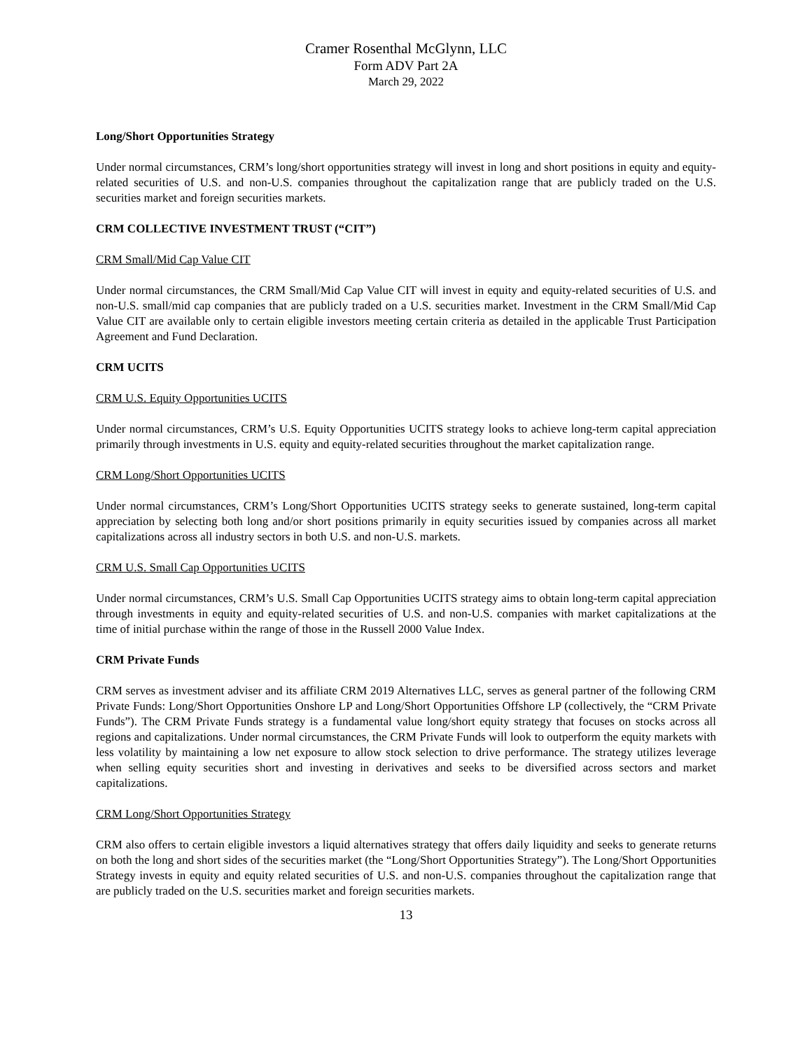Cramer Rosenthal McGlynn, LLC
Form ADV Part 2A
March 29, 2022
Long/Short Opportunities Strategy
Under normal circumstances, CRM’s long/short opportunities strategy will invest in long and short positions in equity and equity-related securities of U.S. and non-U.S. companies throughout the capitalization range that are publicly traded on the U.S. securities market and foreign securities markets.
CRM COLLECTIVE INVESTMENT TRUST (“CIT”)
CRM Small/Mid Cap Value CIT
Under normal circumstances, the CRM Small/Mid Cap Value CIT will invest in equity and equity-related securities of U.S. and non-U.S. small/mid cap companies that are publicly traded on a U.S. securities market. Investment in the CRM Small/Mid Cap Value CIT are available only to certain eligible investors meeting certain criteria as detailed in the applicable Trust Participation Agreement and Fund Declaration.
CRM UCITS
CRM U.S. Equity Opportunities UCITS
Under normal circumstances, CRM’s U.S. Equity Opportunities UCITS strategy looks to achieve long-term capital appreciation primarily through investments in U.S. equity and equity-related securities throughout the market capitalization range.
CRM Long/Short Opportunities UCITS
Under normal circumstances, CRM’s Long/Short Opportunities UCITS strategy seeks to generate sustained, long-term capital appreciation by selecting both long and/or short positions primarily in equity securities issued by companies across all market capitalizations across all industry sectors in both U.S. and non-U.S. markets.
CRM U.S. Small Cap Opportunities UCITS
Under normal circumstances, CRM’s U.S. Small Cap Opportunities UCITS strategy aims to obtain long-term capital appreciation through investments in equity and equity-related securities of U.S. and non-U.S. companies with market capitalizations at the time of initial purchase within the range of those in the Russell 2000 Value Index.
CRM Private Funds
CRM serves as investment adviser and its affiliate CRM 2019 Alternatives LLC, serves as general partner of the following CRM Private Funds: Long/Short Opportunities Onshore LP and Long/Short Opportunities Offshore LP (collectively, the “CRM Private Funds”). The CRM Private Funds strategy is a fundamental value long/short equity strategy that focuses on stocks across all regions and capitalizations. Under normal circumstances, the CRM Private Funds will look to outperform the equity markets with less volatility by maintaining a low net exposure to allow stock selection to drive performance. The strategy utilizes leverage when selling equity securities short and investing in derivatives and seeks to be diversified across sectors and market capitalizations.
CRM Long/Short Opportunities Strategy
CRM also offers to certain eligible investors a liquid alternatives strategy that offers daily liquidity and seeks to generate returns on both the long and short sides of the securities market (the “Long/Short Opportunities Strategy”). The Long/Short Opportunities Strategy invests in equity and equity related securities of U.S. and non-U.S. companies throughout the capitalization range that are publicly traded on the U.S. securities market and foreign securities markets.
13